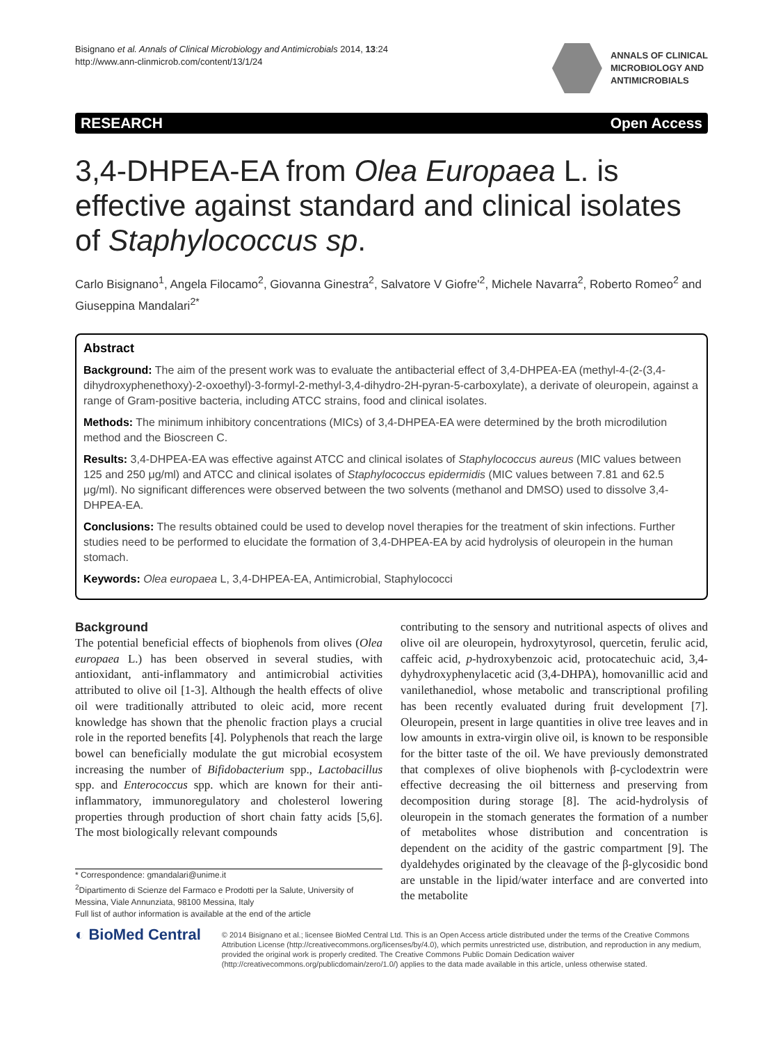Bisignano et al. Annals of Clinical Microbiology and Antimicrobials 2014, 13:24
http://www.ann-clinmicrob.com/content/13/1/24
ANNALS OF CLINICAL
MICROBIOLOGY AND
ANTIMICROBIALS
RESEARCH Open Access
3,4-DHPEA-EA from Olea Europaea L. is effective against standard and clinical isolates of Staphylococcus sp.
Carlo Bisignano<sup>1</sup>, Angela Filocamo<sup>2</sup>, Giovanna Ginestra<sup>2</sup>, Salvatore V Giofre'<sup>2</sup>, Michele Navarra<sup>2</sup>, Roberto Romeo<sup>2</sup> and Giuseppina Mandalari<sup>2*</sup>
Abstract
Background: The aim of the present work was to evaluate the antibacterial effect of 3,4-DHPEA-EA (methyl-4-(2-(3,4-dihydroxyphenethoxy)-2-oxoethyl)-3-formyl-2-methyl-3,4-dihydro-2H-pyran-5-carboxylate), a derivate of oleuropein, against a range of Gram-positive bacteria, including ATCC strains, food and clinical isolates.
Methods: The minimum inhibitory concentrations (MICs) of 3,4-DHPEA-EA were determined by the broth microdilution method and the Bioscreen C.
Results: 3,4-DHPEA-EA was effective against ATCC and clinical isolates of Staphylococcus aureus (MIC values between 125 and 250 μg/ml) and ATCC and clinical isolates of Staphylococcus epidermidis (MIC values between 7.81 and 62.5 μg/ml). No significant differences were observed between the two solvents (methanol and DMSO) used to dissolve 3,4-DHPEA-EA.
Conclusions: The results obtained could be used to develop novel therapies for the treatment of skin infections. Further studies need to be performed to elucidate the formation of 3,4-DHPEA-EA by acid hydrolysis of oleuropein in the human stomach.
Keywords: Olea europaea L, 3,4-DHPEA-EA, Antimicrobial, Staphylococci
Background
The potential beneficial effects of biophenols from olives (Olea europaea L.) has been observed in several studies, with antioxidant, anti-inflammatory and antimicrobial activities attributed to olive oil [1-3]. Although the health effects of olive oil were traditionally attributed to oleic acid, more recent knowledge has shown that the phenolic fraction plays a crucial role in the reported benefits [4]. Polyphenols that reach the large bowel can beneficially modulate the gut microbial ecosystem increasing the number of Bifidobacterium spp., Lactobacillus spp. and Enterococcus spp. which are known for their anti-inflammatory, immunoregulatory and cholesterol lowering properties through production of short chain fatty acids [5,6]. The most biologically relevant compounds
* Correspondence: gmandalari@unime.it
<sup>2</sup> Dipartimento di Scienze del Farmaco e Prodotti per la Salute, University of Messina, Viale Annunziata, 98100 Messina, Italy
Full list of author information is available at the end of the article
contributing to the sensory and nutritional aspects of olives and olive oil are oleuropein, hydroxytyrosol, quercetin, ferulic acid, caffeic acid, p-hydroxybenzoic acid, protocatechuic acid, 3,4-dyhydroxyphenylacetic acid (3,4-DHPA), homovanillic acid and vanilethanediol, whose metabolic and transcriptional profiling has been recently evaluated during fruit development [7]. Oleuropein, present in large quantities in olive tree leaves and in low amounts in extra-virgin olive oil, is known to be responsible for the bitter taste of the oil. We have previously demonstrated that complexes of olive biophenols with β-cyclodextrin were effective decreasing the oil bitterness and preserving from decomposition during storage [8]. The acid-hydrolysis of oleuropein in the stomach generates the formation of a number of metabolites whose distribution and concentration is dependent on the acidity of the gastric compartment [9]. The dyaldehydes originated by the cleavage of the β-glycosidic bond are unstable in the lipid/water interface and are converted into the metabolite
◐ BioMed Central
© 2014 Bisignano et al.; licensee BioMed Central Ltd. This is an Open Access article distributed under the terms of the Creative Commons Attribution License (http://creativecommons.org/licenses/by/4.0), which permits unrestricted use, distribution, and reproduction in any medium, provided the original work is properly credited. The Creative Commons Public Domain Dedication waiver (http://creativecommons.org/publicdomain/zero/1.0/) applies to the data made available in this article, unless otherwise stated.